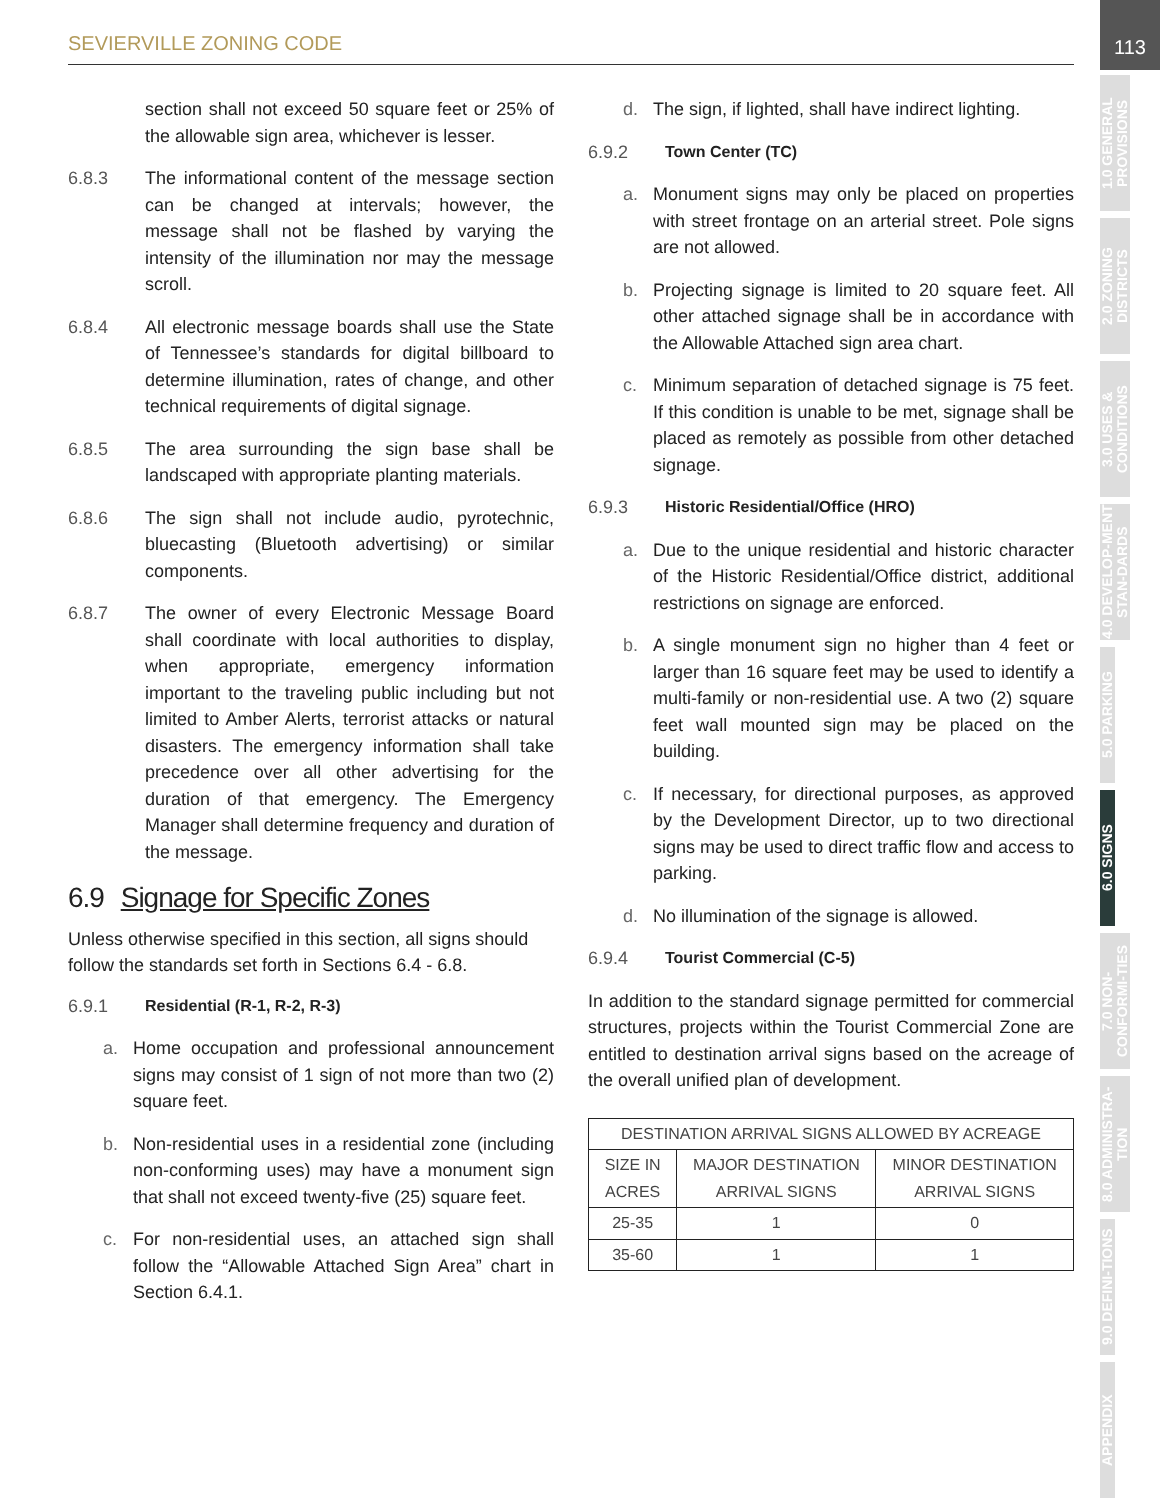SEVIERVILLE ZONING CODE
113
1.0 GENERAL PROVISIONS
2.0 ZONING DISTRICTS
3.0 USES & CONDITIONS
4.0 DEVELOP-MENT STAN-DARDS
5.0 PARKING
6.0 SIGNS
7.0 NON-CONFORMI-TIES
8.0 ADMINISTRA-TION
9.0 DEFINI-TIONS
APPENDIX
section shall not exceed 50 square feet or 25% of the allowable sign area, whichever is lesser.
6.8.3 The informational content of the message section can be changed at intervals; however, the message shall not be flashed by varying the intensity of the illumination nor may the message scroll.
6.8.4 All electronic message boards shall use the State of Tennessee’s standards for digital billboard to determine illumination, rates of change, and other technical requirements of digital signage.
6.8.5 The area surrounding the sign base shall be landscaped with appropriate planting materials.
6.8.6 The sign shall not include audio, pyrotechnic, bluecasting (Bluetooth advertising) or similar components.
6.8.7 The owner of every Electronic Message Board shall coordinate with local authorities to display, when appropriate, emergency information important to the traveling public including but not limited to Amber Alerts, terrorist attacks or natural disasters. The emergency information shall take precedence over all other advertising for the duration of that emergency. The Emergency Manager shall determine frequency and duration of the message.
6.9 Signage for Specific Zones
Unless otherwise specified in this section, all signs should follow the standards set forth in Sections 6.4 - 6.8.
6.9.1 Residential (R-1, R-2, R-3)
a. Home occupation and professional announcement signs may consist of 1 sign of not more than two (2) square feet.
b. Non-residential uses in a residential zone (including non-conforming uses) may have a monument sign that shall not exceed twenty-five (25) square feet.
c. For non-residential uses, an attached sign shall follow the “Allowable Attached Sign Area” chart in Section 6.4.1.
d. The sign, if lighted, shall have indirect lighting.
6.9.2 Town Center (TC)
a. Monument signs may only be placed on properties with street frontage on an arterial street. Pole signs are not allowed.
b. Projecting signage is limited to 20 square feet. All other attached signage shall be in accordance with the Allowable Attached sign area chart.
c. Minimum separation of detached signage is 75 feet. If this condition is unable to be met, signage shall be placed as remotely as possible from other detached signage.
6.9.3 Historic Residential/Office (HRO)
a. Due to the unique residential and historic character of the Historic Residential/Office district, additional restrictions on signage are enforced.
b. A single monument sign no higher than 4 feet or larger than 16 square feet may be used to identify a multi-family or non-residential use. A two (2) square feet wall mounted sign may be placed on the building.
c. If necessary, for directional purposes, as approved by the Development Director, up to two directional signs may be used to direct traffic flow and access to parking.
d. No illumination of the signage is allowed.
6.9.4 Tourist Commercial (C-5)
In addition to the standard signage permitted for commercial structures, projects within the Tourist Commercial Zone are entitled to destination arrival signs based on the acreage of the overall unified plan of development.
| DESTINATION ARRIVAL SIGNS ALLOWED BY ACREAGE | | |
| --- | --- | --- |
| SIZE IN ACRES | MAJOR DESTINATION ARRIVAL SIGNS | MINOR DESTINATION ARRIVAL SIGNS |
| 25-35 | 1 | 0 |
| 35-60 | 1 | 1 |